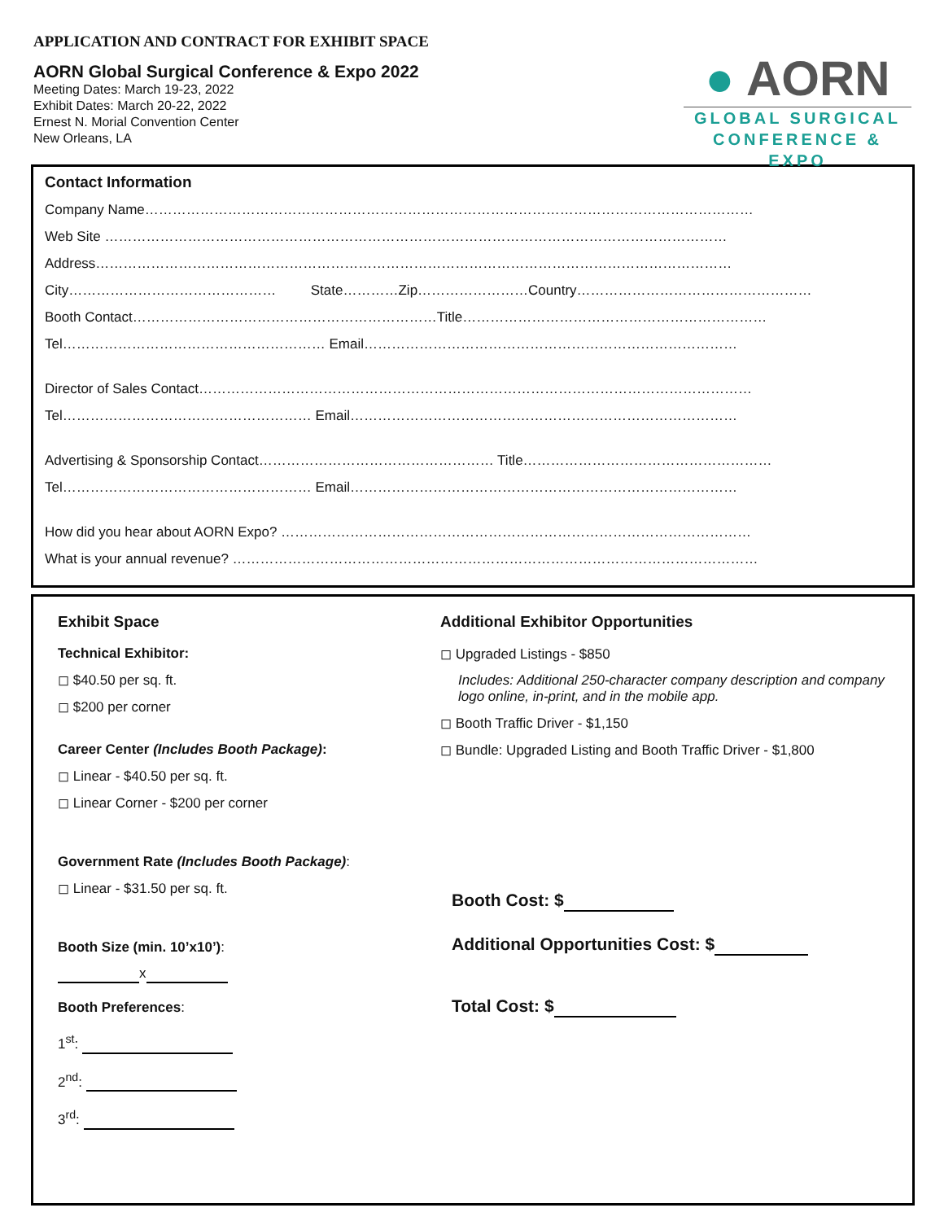APPLICATION AND CONTRACT FOR EXHIBIT SPACE
AORN Global Surgical Conference & Expo 2022
Meeting Dates: March 19-23, 2022
Exhibit Dates: March 20-22, 2022
Ernest N. Morial Convention Center
New Orleans, LA
● AORN
GLOBAL SURGICAL
CONFERENCE & EXPO
Contact Information
Company Name……………………………………………………………………………………………………………………
Web Site ………………………………………………………………………………………………………………………
Address…………………………………………………………………………………………………………………………
City……………………………………… State…………Zip……………………Country……………………………………………
Booth Contact…………………………………………………………Title…………………………………………………………
Tel………………………………………………… Email………………………………………………………………………
Director of Sales Contact…………………………………………………………………………………………………………
Tel……………………………………………… Email…………………………………………………………………………
Advertising & Sponsorship Contact…………………………………………… Title………………………………………………
Tel……………………………………………… Email…………………………………………………………………………
How did you hear about AORN Expo? …………………………………………………………………………………………
What is your annual revenue? ……………………………………………………………………………………………………
Exhibit Space
Technical Exhibitor:
◻ $40.50 per sq. ft.
◻ $200 per corner
Career Center (Includes Booth Package):
◻ Linear - $40.50 per sq. ft.
◻ Linear Corner - $200 per corner
Government Rate (Includes Booth Package):
◻ Linear - $31.50 per sq. ft.
Booth Size (min. 10’x10’):
x
Booth Preferences:
1<sup>st</sup>:
2<sup>nd</sup>:
3<sup>rd</sup>:
Additional Exhibitor Opportunities
◻ Upgraded Listings - $850
Includes: Additional 250-character company description and company logo online, in-print, and in the mobile app.
◻ Booth Traffic Driver - $1,150
◻ Bundle: Upgraded Listing and Booth Traffic Driver - $1,800
Booth Cost: $
Additional Opportunities Cost: $
Total Cost: $